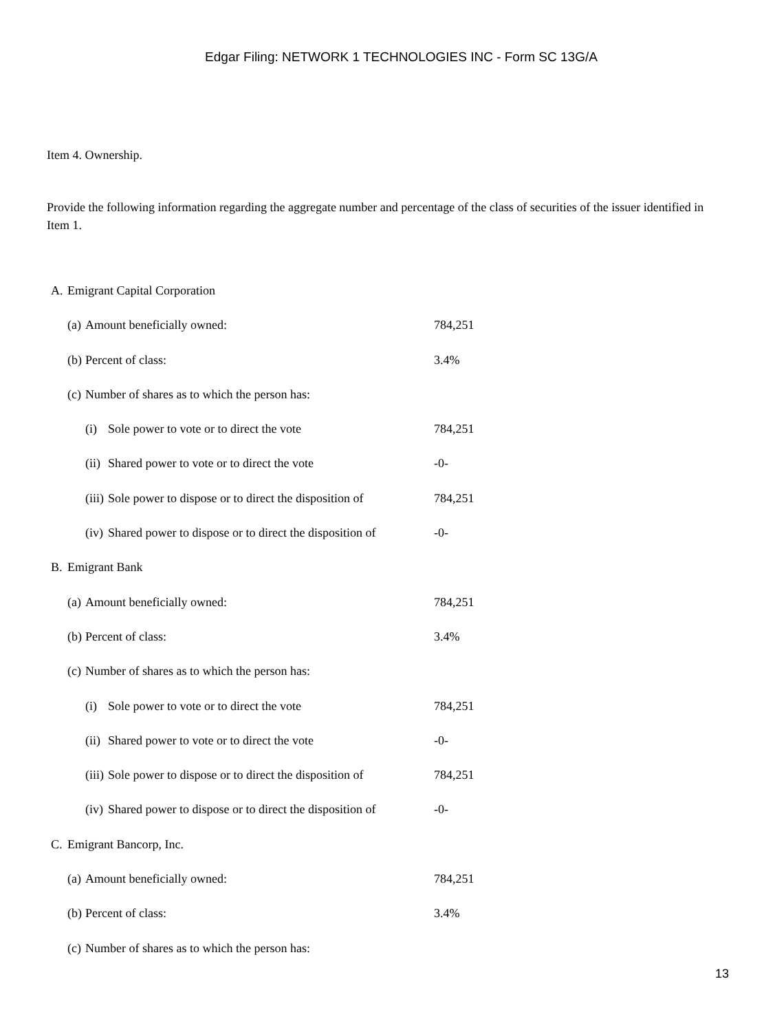Edgar Filing: NETWORK 1 TECHNOLOGIES INC - Form SC 13G/A
Item 4. Ownership.
Provide the following information regarding the aggregate number and percentage of the class of securities of the issuer identified in Item 1.
| A. | Emigrant Capital Corporation | | | |
| | (a) | Amount beneficially owned: | | 784,251 |
| | (b) | Percent of class: | | 3.4% |
| | (c) | Number of shares as to which the person has: | | |
| | | (i) | Sole power to vote or to direct the vote | 784,251 |
| | | (ii) | Shared power to vote or to direct the vote | -0- |
| | | (iii) | Sole power to dispose or to direct the disposition of | 784,251 |
| | | (iv) | Shared power to dispose or to direct the disposition of | -0- |
| B. | Emigrant Bank | | | |
| | (a) | Amount beneficially owned: | | 784,251 |
| | (b) | Percent of class: | | 3.4% |
| | (c) | Number of shares as to which the person has: | | |
| | | (i) | Sole power to vote or to direct the vote | 784,251 |
| | | (ii) | Shared power to vote or to direct the vote | -0- |
| | | (iii) | Sole power to dispose or to direct the disposition of | 784,251 |
| | | (iv) | Shared power to dispose or to direct the disposition of | -0- |
| C. | Emigrant Bancorp, Inc. | | | |
| | (a) | Amount beneficially owned: | | 784,251 |
| | (b) | Percent of class: | | 3.4% |
| | (c) | Number of shares as to which the person has: | | |
13